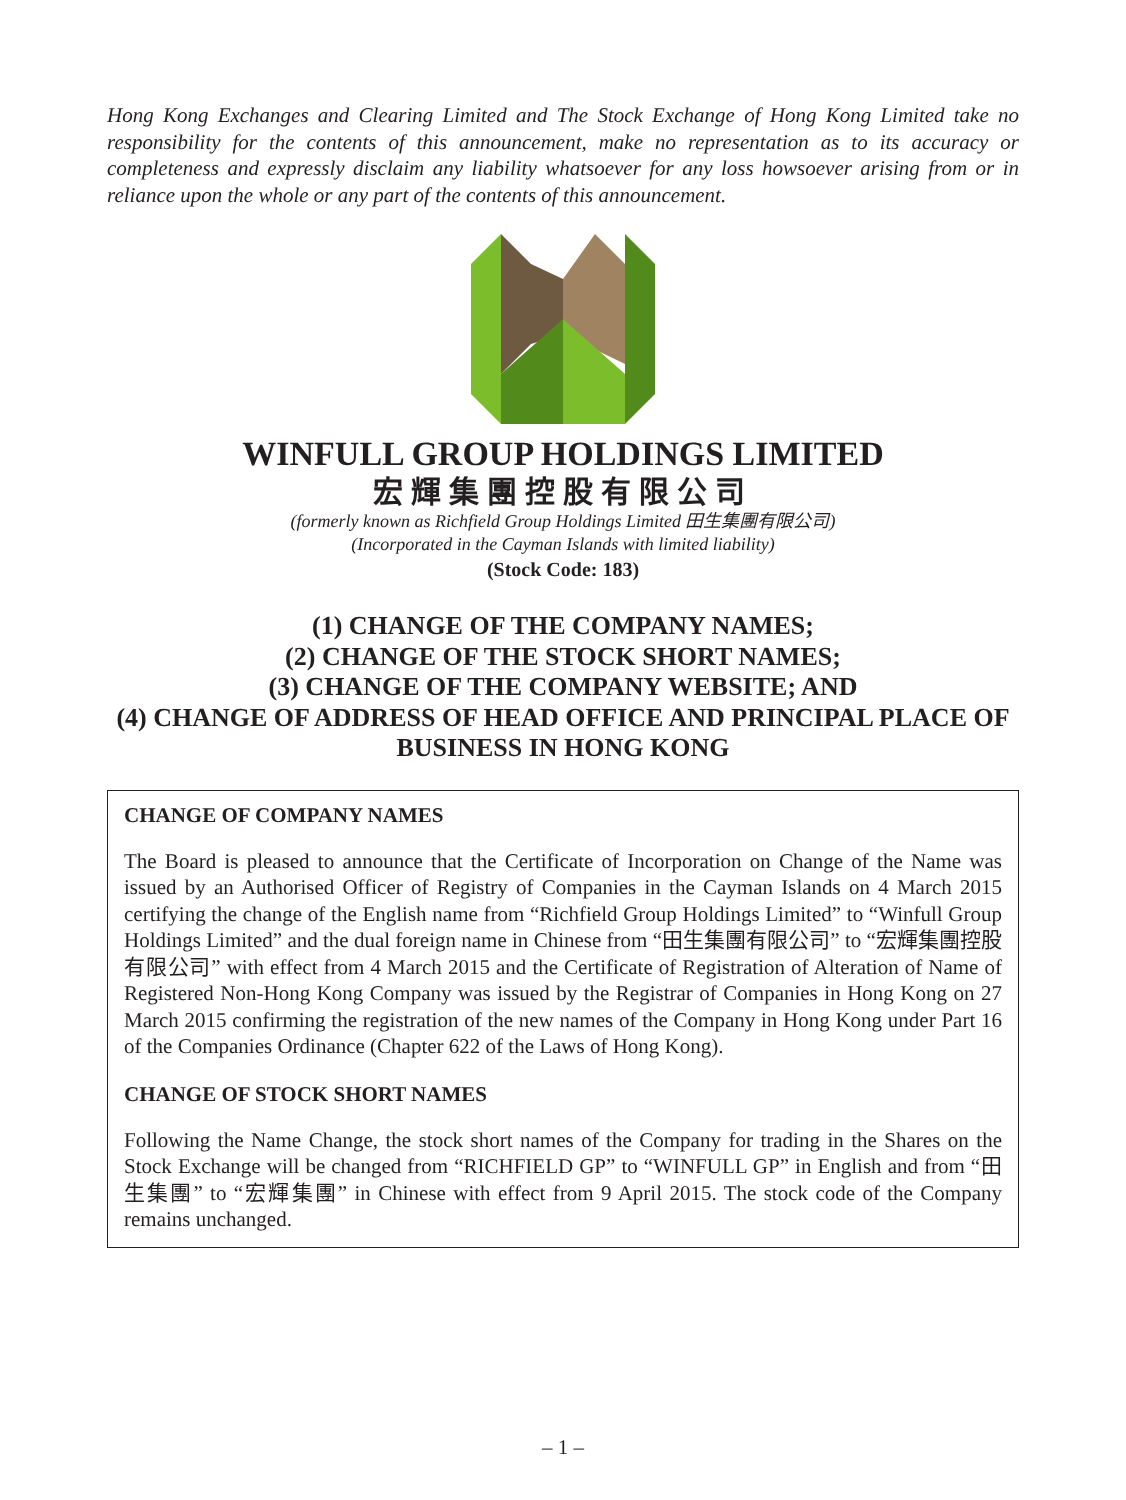Hong Kong Exchanges and Clearing Limited and The Stock Exchange of Hong Kong Limited take no responsibility for the contents of this announcement, make no representation as to its accuracy or completeness and expressly disclaim any liability whatsoever for any loss howsoever arising from or in reliance upon the whole or any part of the contents of this announcement.
WINFULL GROUP HOLDINGS LIMITED
宏輝集團控股有限公司
(formerly known as Richfield Group Holdings Limited 田生集團有限公司)
(Incorporated in the Cayman Islands with limited liability)
(Stock Code: 183)
(1) CHANGE OF THE COMPANY NAMES;
(2) CHANGE OF THE STOCK SHORT NAMES;
(3) CHANGE OF THE COMPANY WEBSITE; AND
(4) CHANGE OF ADDRESS OF HEAD OFFICE AND PRINCIPAL PLACE OF BUSINESS IN HONG KONG
CHANGE OF COMPANY NAMES
The Board is pleased to announce that the Certificate of Incorporation on Change of the Name was issued by an Authorised Officer of Registry of Companies in the Cayman Islands on 4 March 2015 certifying the change of the English name from “Richfield Group Holdings Limited” to “Winfull Group Holdings Limited” and the dual foreign name in Chinese from “田生集團有限公司” to “宏輝集團控股有限公司” with effect from 4 March 2015 and the Certificate of Registration of Alteration of Name of Registered Non-Hong Kong Company was issued by the Registrar of Companies in Hong Kong on 27 March 2015 confirming the registration of the new names of the Company in Hong Kong under Part 16 of the Companies Ordinance (Chapter 622 of the Laws of Hong Kong).
CHANGE OF STOCK SHORT NAMES
Following the Name Change, the stock short names of the Company for trading in the Shares on the Stock Exchange will be changed from “RICHFIELD GP” to “WINFULL GP” in English and from “田生集團” to “宏輝集團” in Chinese with effect from 9 April 2015. The stock code of the Company remains unchanged.
– 1 –